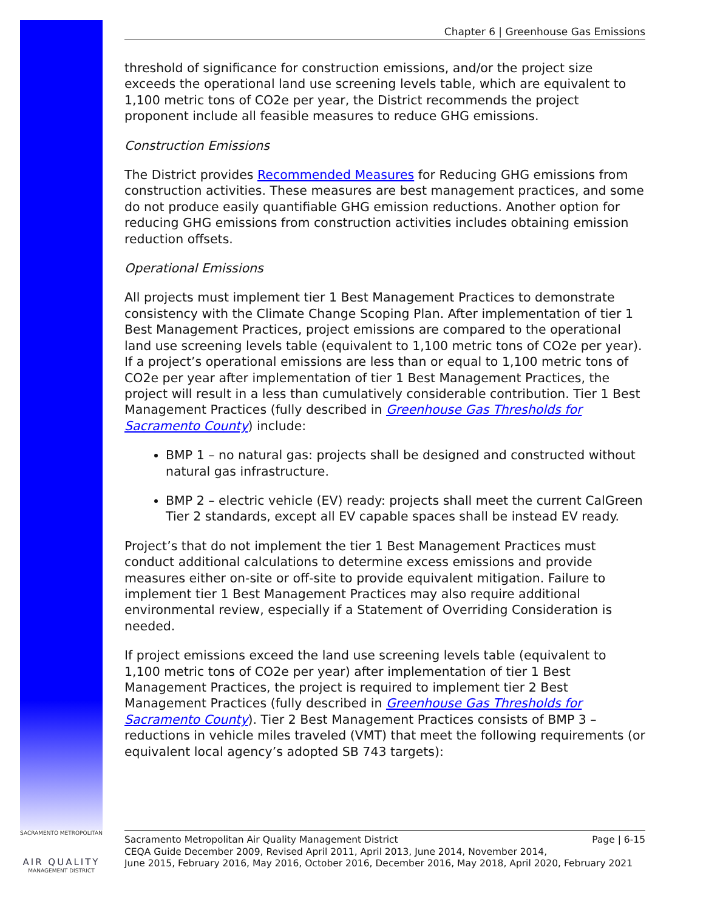SACRAMENTO METROPOLITAN
AIR QUALITY
MANAGEMENT DISTRICT
Chapter 6 | Greenhouse Gas Emissions
threshold of significance for construction emissions, and/or the project size exceeds the operational land use screening levels table, which are equivalent to 1,100 metric tons of CO2e per year, the District recommends the project proponent include all feasible measures to reduce GHG emissions.
Construction Emissions
The District provides Recommended Measures for Reducing GHG emissions from construction activities. These measures are best management practices, and some do not produce easily quantifiable GHG emission reductions. Another option for reducing GHG emissions from construction activities includes obtaining emission reduction offsets.
Operational Emissions
All projects must implement tier 1 Best Management Practices to demonstrate consistency with the Climate Change Scoping Plan. After implementation of tier 1 Best Management Practices, project emissions are compared to the operational land use screening levels table (equivalent to 1,100 metric tons of CO2e per year). If a project’s operational emissions are less than or equal to 1,100 metric tons of CO2e per year after implementation of tier 1 Best Management Practices, the project will result in a less than cumulatively considerable contribution. Tier 1 Best Management Practices (fully described in Greenhouse Gas Thresholds for Sacramento County) include:
BMP 1 – no natural gas: projects shall be designed and constructed without natural gas infrastructure.
BMP 2 – electric vehicle (EV) ready: projects shall meet the current CalGreen Tier 2 standards, except all EV capable spaces shall be instead EV ready.
Project’s that do not implement the tier 1 Best Management Practices must conduct additional calculations to determine excess emissions and provide measures either on-site or off-site to provide equivalent mitigation. Failure to implement tier 1 Best Management Practices may also require additional environmental review, especially if a Statement of Overriding Consideration is needed.
If project emissions exceed the land use screening levels table (equivalent to 1,100 metric tons of CO2e per year) after implementation of tier 1 Best Management Practices, the project is required to implement tier 2 Best Management Practices (fully described in Greenhouse Gas Thresholds for Sacramento County). Tier 2 Best Management Practices consists of BMP 3 – reductions in vehicle miles traveled (VMT) that meet the following requirements (or equivalent local agency’s adopted SB 743 targets):
Page | 6-15 Sacramento Metropolitan Air Quality Management District
CEQA Guide December 2009, Revised April 2011, April 2013, June 2014, November 2014,
June 2015, February 2016, May 2016, October 2016, December 2016, May 2018, April 2020, February 2021